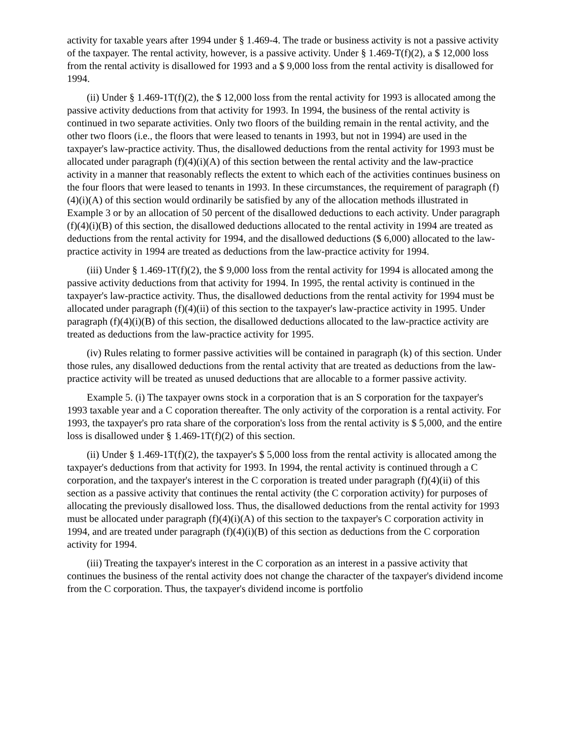activity for taxable years after 1994 under § 1.469-4. The trade or business activity is not a passive activity of the taxpayer. The rental activity, however, is a passive activity. Under § 1.469-T(f)(2), a $ 12,000 loss from the rental activity is disallowed for 1993 and a $ 9,000 loss from the rental activity is disallowed for 1994.
(ii) Under § 1.469-1T(f)(2), the $ 12,000 loss from the rental activity for 1993 is allocated among the passive activity deductions from that activity for 1993. In 1994, the business of the rental activity is continued in two separate activities. Only two floors of the building remain in the rental activity, and the other two floors (i.e., the floors that were leased to tenants in 1993, but not in 1994) are used in the taxpayer's law-practice activity. Thus, the disallowed deductions from the rental activity for 1993 must be allocated under paragraph (f)(4)(i)(A) of this section between the rental activity and the law-practice activity in a manner that reasonably reflects the extent to which each of the activities continues business on the four floors that were leased to tenants in 1993. In these circumstances, the requirement of paragraph (f)(4)(i)(A) of this section would ordinarily be satisfied by any of the allocation methods illustrated in Example 3 or by an allocation of 50 percent of the disallowed deductions to each activity. Under paragraph (f)(4)(i)(B) of this section, the disallowed deductions allocated to the rental activity in 1994 are treated as deductions from the rental activity for 1994, and the disallowed deductions ($ 6,000) allocated to the law-practice activity in 1994 are treated as deductions from the law-practice activity for 1994.
(iii) Under § 1.469-1T(f)(2), the $ 9,000 loss from the rental activity for 1994 is allocated among the passive activity deductions from that activity for 1994. In 1995, the rental activity is continued in the taxpayer's law-practice activity. Thus, the disallowed deductions from the rental activity for 1994 must be allocated under paragraph (f)(4)(ii) of this section to the taxpayer's law-practice activity in 1995. Under paragraph (f)(4)(i)(B) of this section, the disallowed deductions allocated to the law-practice activity are treated as deductions from the law-practice activity for 1995.
(iv) Rules relating to former passive activities will be contained in paragraph (k) of this section. Under those rules, any disallowed deductions from the rental activity that are treated as deductions from the law-practice activity will be treated as unused deductions that are allocable to a former passive activity.
Example 5. (i) The taxpayer owns stock in a corporation that is an S corporation for the taxpayer's 1993 taxable year and a C coporation thereafter. The only activity of the corporation is a rental activity. For 1993, the taxpayer's pro rata share of the corporation's loss from the rental activity is $ 5,000, and the entire loss is disallowed under § 1.469-1T(f)(2) of this section.
(ii) Under § 1.469-1T(f)(2), the taxpayer's $ 5,000 loss from the rental activity is allocated among the taxpayer's deductions from that activity for 1993. In 1994, the rental activity is continued through a C corporation, and the taxpayer's interest in the C corporation is treated under paragraph (f)(4)(ii) of this section as a passive activity that continues the rental activity (the C corporation activity) for purposes of allocating the previously disallowed loss. Thus, the disallowed deductions from the rental activity for 1993 must be allocated under paragraph (f)(4)(i)(A) of this section to the taxpayer's C corporation activity in 1994, and are treated under paragraph (f)(4)(i)(B) of this section as deductions from the C corporation activity for 1994.
(iii) Treating the taxpayer's interest in the C corporation as an interest in a passive activity that continues the business of the rental activity does not change the character of the taxpayer's dividend income from the C corporation. Thus, the taxpayer's dividend income is portfolio